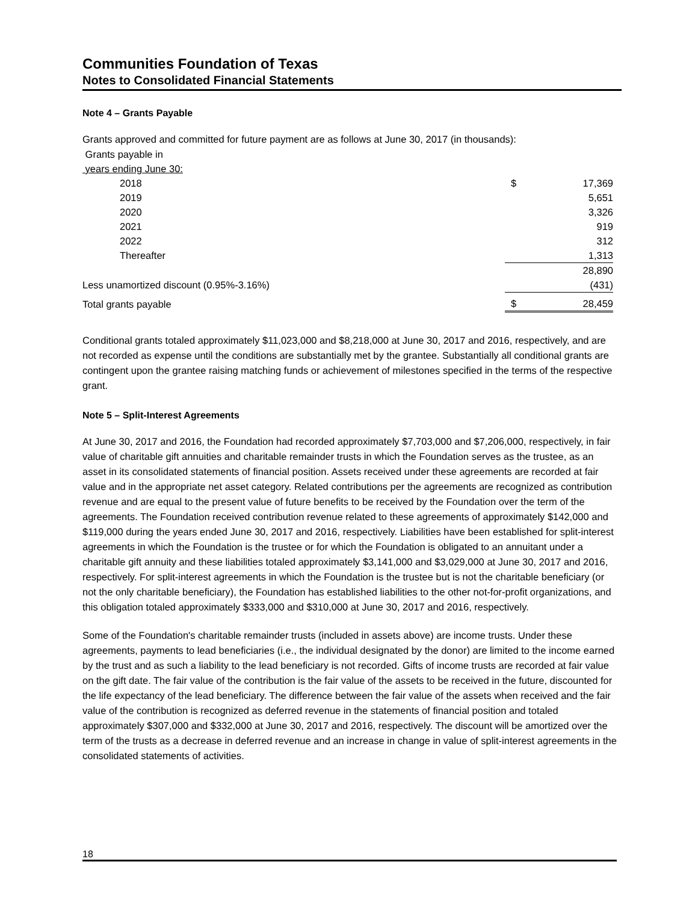Communities Foundation of Texas
Notes to Consolidated Financial Statements
Note 4 – Grants Payable
Grants approved and committed for future payment are as follows at June 30, 2017 (in thousands):
| Grants payable in | | |
| years ending June 30: | | |
| 2018 | $ | 17,369 |
| 2019 | | 5,651 |
| 2020 | | 3,326 |
| 2021 | | 919 |
| 2022 | | 312 |
| Thereafter | | 1,313 |
| | | 28,890 |
| Less unamortized discount (0.95%-3.16%) | | (431) |
| Total grants payable | $ | 28,459 |
Conditional grants totaled approximately $11,023,000 and $8,218,000 at June 30, 2017 and 2016, respectively, and are not recorded as expense until the conditions are substantially met by the grantee. Substantially all conditional grants are contingent upon the grantee raising matching funds or achievement of milestones specified in the terms of the respective grant.
Note 5 – Split-Interest Agreements
At June 30, 2017 and 2016, the Foundation had recorded approximately $7,703,000 and $7,206,000, respectively, in fair value of charitable gift annuities and charitable remainder trusts in which the Foundation serves as the trustee, as an asset in its consolidated statements of financial position. Assets received under these agreements are recorded at fair value and in the appropriate net asset category. Related contributions per the agreements are recognized as contribution revenue and are equal to the present value of future benefits to be received by the Foundation over the term of the agreements. The Foundation received contribution revenue related to these agreements of approximately $142,000 and $119,000 during the years ended June 30, 2017 and 2016, respectively. Liabilities have been established for split-interest agreements in which the Foundation is the trustee or for which the Foundation is obligated to an annuitant under a charitable gift annuity and these liabilities totaled approximately $3,141,000 and $3,029,000 at June 30, 2017 and 2016, respectively. For split-interest agreements in which the Foundation is the trustee but is not the charitable beneficiary (or not the only charitable beneficiary), the Foundation has established liabilities to the other not-for-profit organizations, and this obligation totaled approximately $333,000 and $310,000 at June 30, 2017 and 2016, respectively.
Some of the Foundation's charitable remainder trusts (included in assets above) are income trusts. Under these agreements, payments to lead beneficiaries (i.e., the individual designated by the donor) are limited to the income earned by the trust and as such a liability to the lead beneficiary is not recorded. Gifts of income trusts are recorded at fair value on the gift date. The fair value of the contribution is the fair value of the assets to be received in the future, discounted for the life expectancy of the lead beneficiary. The difference between the fair value of the assets when received and the fair value of the contribution is recognized as deferred revenue in the statements of financial position and totaled approximately $307,000 and $332,000 at June 30, 2017 and 2016, respectively. The discount will be amortized over the term of the trusts as a decrease in deferred revenue and an increase in change in value of split-interest agreements in the consolidated statements of activities.
18